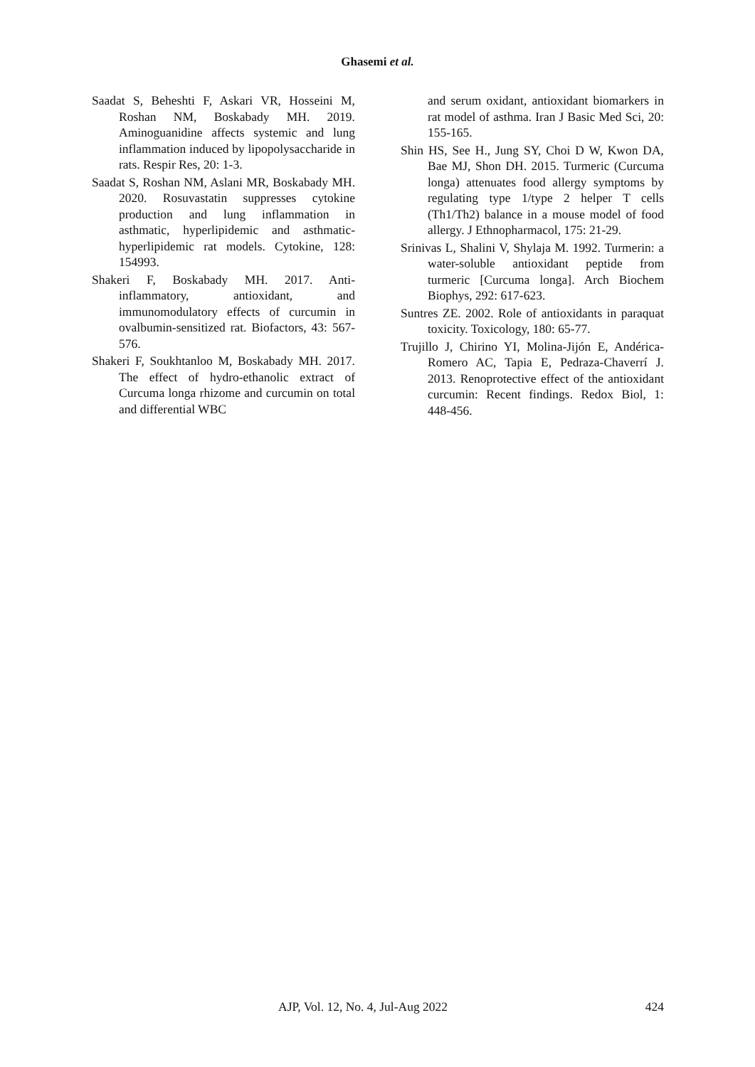Ghasemi et al.
Saadat S, Beheshti F, Askari VR, Hosseini M, Roshan NM, Boskabady MH. 2019. Aminoguanidine affects systemic and lung inflammation induced by lipopolysaccharide in rats. Respir Res, 20: 1-3.
Saadat S, Roshan NM, Aslani MR, Boskabady MH. 2020. Rosuvastatin suppresses cytokine production and lung inflammation in asthmatic, hyperlipidemic and asthmatic-hyperlipidemic rat models. Cytokine, 128: 154993.
Shakeri F, Boskabady MH. 2017. Anti-inflammatory, antioxidant, and immunomodulatory effects of curcumin in ovalbumin-sensitized rat. Biofactors, 43: 567-576.
Shakeri F, Soukhtanloo M, Boskabady MH. 2017. The effect of hydro-ethanolic extract of Curcuma longa rhizome and curcumin on total and differential WBC
and serum oxidant, antioxidant biomarkers in rat model of asthma. Iran J Basic Med Sci, 20: 155-165.
Shin HS, See H., Jung SY, Choi D W, Kwon DA, Bae MJ, Shon DH. 2015. Turmeric (Curcuma longa) attenuates food allergy symptoms by regulating type 1/type 2 helper T cells (Th1/Th2) balance in a mouse model of food allergy. J Ethnopharmacol, 175: 21-29.
Srinivas L, Shalini V, Shylaja M. 1992. Turmerin: a water-soluble antioxidant peptide from turmeric [Curcuma longa]. Arch Biochem Biophys, 292: 617-623.
Suntres ZE. 2002. Role of antioxidants in paraquat toxicity. Toxicology, 180: 65-77.
Trujillo J, Chirino YI, Molina-Jijón E, Andérica-Romero AC, Tapia E, Pedraza-Chaverrí J. 2013. Renoprotective effect of the antioxidant curcumin: Recent findings. Redox Biol, 1: 448-456.
AJP, Vol. 12, No. 4, Jul-Aug 2022 424